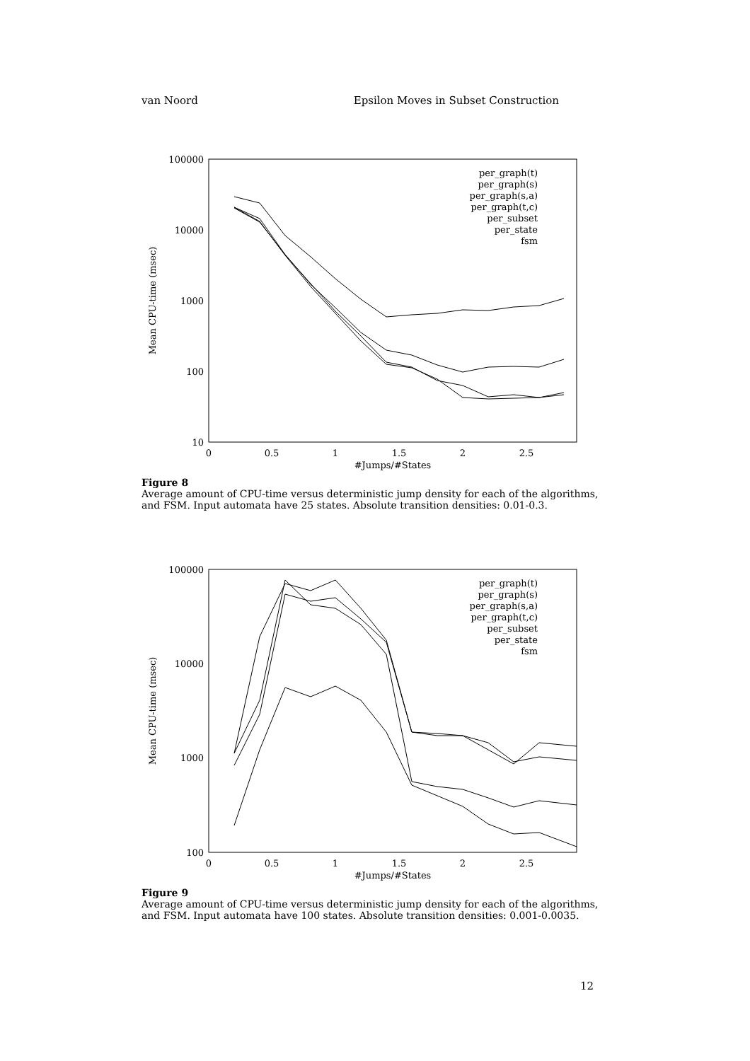van Noord Epsilon Moves in Subset Construction
100000
10000
1000
100
10
0
0.5
1
1.5
2
2.5
#Jumps/#States
Mean CPU-time (msec)
per_graph(t)
per_graph(s)
per_graph(s,a)
per_graph(t,c)
per_subset
per_state
fsm
Figure 8
Average amount of CPU-time versus deterministic jump density for each of the algorithms, and FSM. Input automata have 25 states. Absolute transition densities: 0.01-0.3.
100000
10000
1000
100
0
0.5
1
1.5
2
2.5
#Jumps/#States
Mean CPU-time (msec)
per_graph(t)
per_graph(s)
per_graph(s,a)
per_graph(t,c)
per_subset
per_state
fsm
Figure 9
Average amount of CPU-time versus deterministic jump density for each of the algorithms, and FSM. Input automata have 100 states. Absolute transition densities: 0.001-0.0035.
12